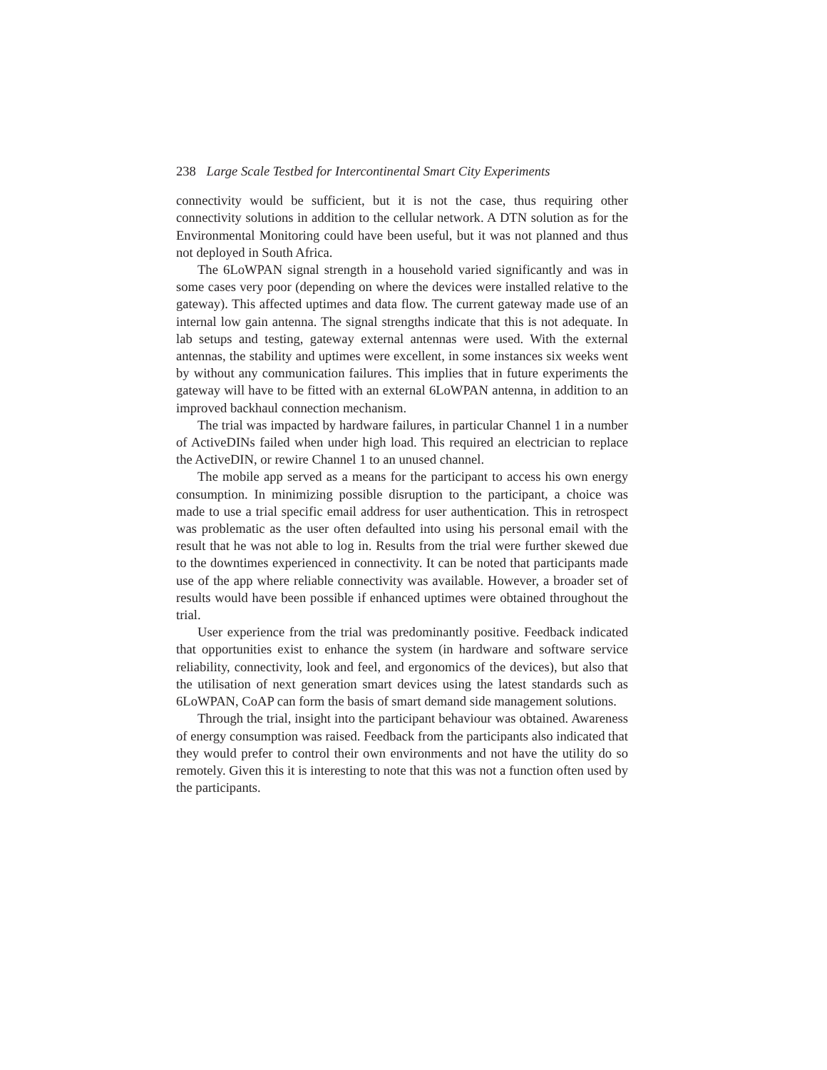238 Large Scale Testbed for Intercontinental Smart City Experiments
connectivity would be sufficient, but it is not the case, thus requiring other connectivity solutions in addition to the cellular network. A DTN solution as for the Environmental Monitoring could have been useful, but it was not planned and thus not deployed in South Africa.
The 6LoWPAN signal strength in a household varied significantly and was in some cases very poor (depending on where the devices were installed relative to the gateway). This affected uptimes and data flow. The current gateway made use of an internal low gain antenna. The signal strengths indicate that this is not adequate. In lab setups and testing, gateway external antennas were used. With the external antennas, the stability and uptimes were excellent, in some instances six weeks went by without any communication failures. This implies that in future experiments the gateway will have to be fitted with an external 6LoWPAN antenna, in addition to an improved backhaul connection mechanism.
The trial was impacted by hardware failures, in particular Channel 1 in a number of ActiveDINs failed when under high load. This required an electrician to replace the ActiveDIN, or rewire Channel 1 to an unused channel.
The mobile app served as a means for the participant to access his own energy consumption. In minimizing possible disruption to the participant, a choice was made to use a trial specific email address for user authentication. This in retrospect was problematic as the user often defaulted into using his personal email with the result that he was not able to log in. Results from the trial were further skewed due to the downtimes experienced in connectivity. It can be noted that participants made use of the app where reliable connectivity was available. However, a broader set of results would have been possible if enhanced uptimes were obtained throughout the trial.
User experience from the trial was predominantly positive. Feedback indicated that opportunities exist to enhance the system (in hardware and software service reliability, connectivity, look and feel, and ergonomics of the devices), but also that the utilisation of next generation smart devices using the latest standards such as 6LoWPAN, CoAP can form the basis of smart demand side management solutions.
Through the trial, insight into the participant behaviour was obtained. Awareness of energy consumption was raised. Feedback from the participants also indicated that they would prefer to control their own environments and not have the utility do so remotely. Given this it is interesting to note that this was not a function often used by the participants.